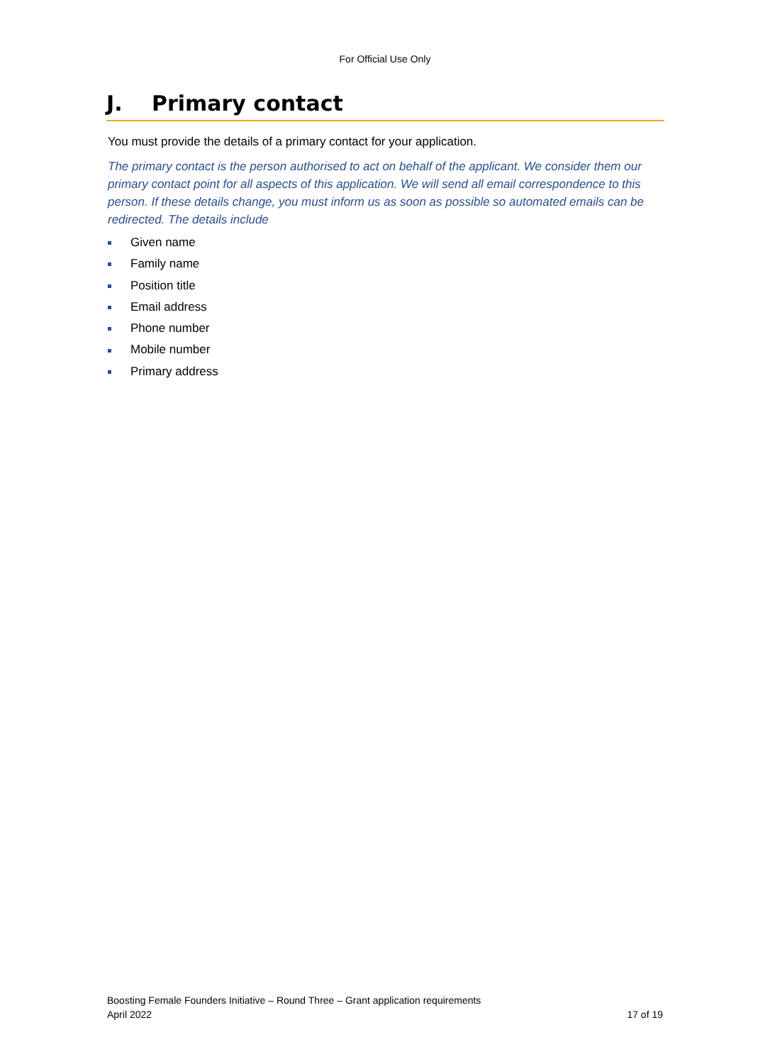For Official Use Only
J. Primary contact
You must provide the details of a primary contact for your application.
The primary contact is the person authorised to act on behalf of the applicant. We consider them our primary contact point for all aspects of this application. We will send all email correspondence to this person. If these details change, you must inform us as soon as possible so automated emails can be redirected. The details include
Given name
Family name
Position title
Email address
Phone number
Mobile number
Primary address
Boosting Female Founders Initiative – Round Three – Grant application requirements
April 2022 17 of 19